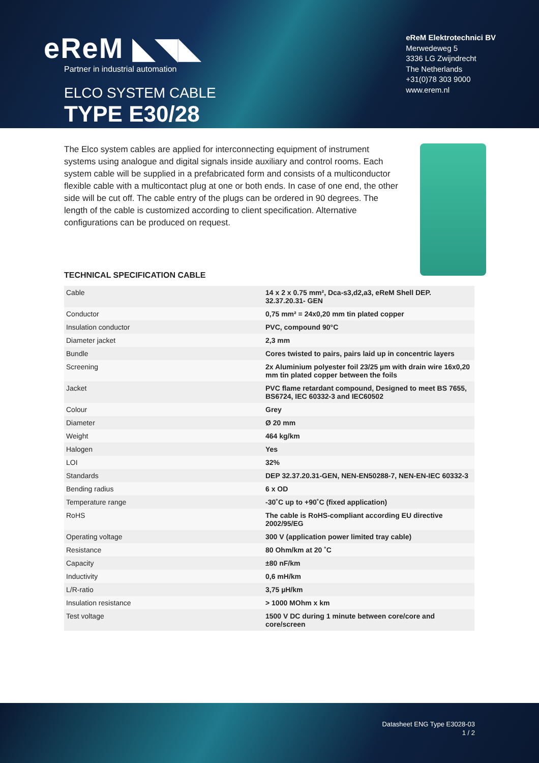eReM ◣◥◣
Partner in industrial automation
ELCO SYSTEM CABLE
TYPE E30/28
eReM Elektrotechnici BV
Merwedeweg 5
3336 LG Zwijndrecht
The Netherlands
+31(0)78 303 9000
www.erem.nl
The Elco system cables are applied for interconnecting equipment of instrument systems using analogue and digital signals inside auxiliary and control rooms. Each system cable will be supplied in a prefabricated form and consists of a multiconductor flexible cable with a multicontact plug at one or both ends. In case of one end, the other side will be cut off. The cable entry of the plugs can be ordered in 90 degrees. The length of the cable is customized according to client specification. Alternative configurations can be produced on request.
TECHNICAL SPECIFICATION CABLE
| Cable | 14 x 2 x 0.75 mm², Dca-s3,d2,a3, eReM Shell DEP. 32.37.20.31- GEN |
| Conductor | 0,75 mm² = 24x0,20 mm tin plated copper |
| Insulation conductor | PVC, compound 90°C |
| Diameter jacket | 2,3 mm |
| Bundle | Cores twisted to pairs, pairs laid up in concentric layers |
| Screening | 2x Aluminium polyester foil 23/25 µm with drain wire 16x0,20 mm tin plated copper between the foils |
| Jacket | PVC flame retardant compound, Designed to meet BS 7655, BS6724, IEC 60332-3 and IEC60502 |
| Colour | Grey |
| Diameter | Ø 20 mm |
| Weight | 464 kg/km |
| Halogen | Yes |
| LOI | 32% |
| Standards | DEP 32.37.20.31-GEN, NEN-EN50288-7, NEN-EN-IEC 60332-3 |
| Bending radius | 6 x OD |
| Temperature range | -30˚C up to +90˚C (fixed application) |
| RoHS | The cable is RoHS-compliant according EU directive 2002/95/EG |
| Operating voltage | 300 V (application power limited tray cable) |
| Resistance | 80 Ohm/km at 20 ˚C |
| Capacity | ±80 nF/km |
| Inductivity | 0,6 mH/km |
| L/R-ratio | 3,75 µH/km |
| Insulation resistance | > 1000 MOhm x km |
| Test voltage | 1500 V DC during 1 minute between core/core and core/screen |
Datasheet ENG Type E3028-03
1 / 2